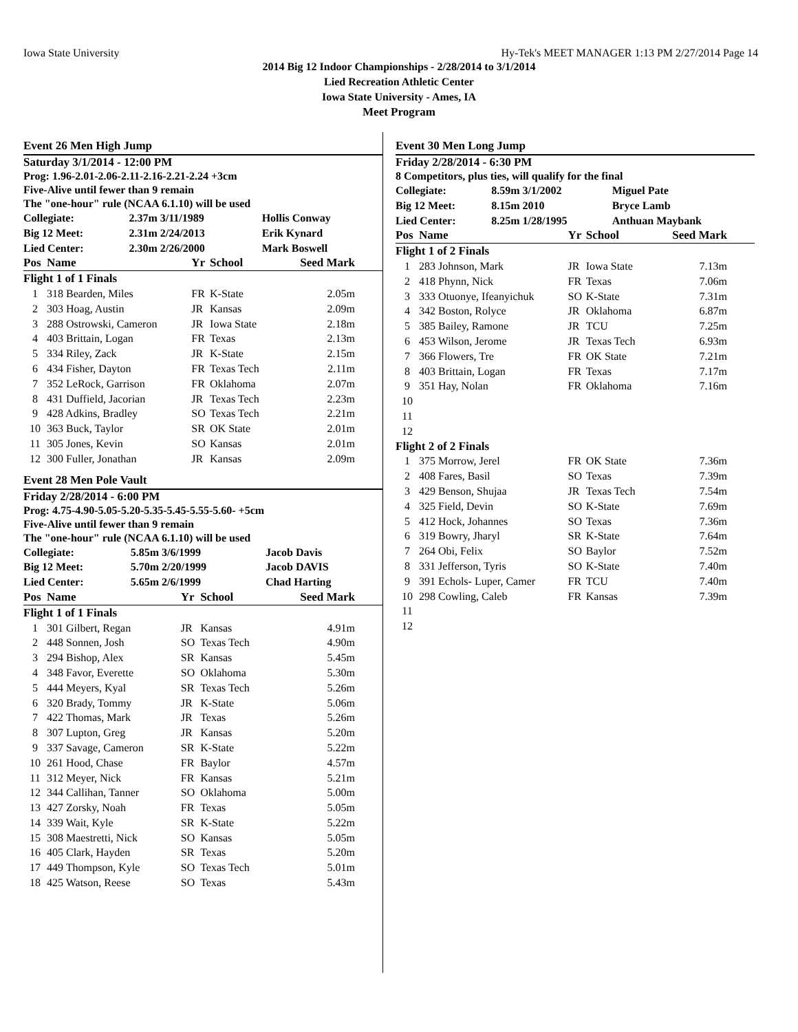Iowa State University Hy-Tek's MEET MANAGER 1:13 PM 2/27/2014 Page 14
2014 Big 12 Indoor Championships - 2/28/2014 to 3/1/2014
Lied Recreation Athletic Center
Iowa State University - Ames, IA
Meet Program
Event 26 Men High Jump
Saturday 3/1/2014 - 12:00 PM
Prog: 1.96-2.01-2.06-2.11-2.16-2.21-2.24 +3cm
Five-Alive until fewer than 9 remain
The "one-hour" rule (NCAA 6.1.10) will be used
| Collegiate: | 2.37m 3/11/1989 | Hollis Conway |
| Big 12 Meet: | 2.31m 2/24/2013 | Erik Kynard |
| Lied Center: | 2.30m 2/26/2000 | Mark Boswell |
| Pos | Name | Yr | School | Seed Mark |
| --- | --- | --- | --- | --- |
| Flight 1 of 1 Finals | | | | |
| 1 | 318 Bearden, Miles | FR | K-State | 2.05m |
| 2 | 303 Hoag, Austin | JR | Kansas | 2.09m |
| 3 | 288 Ostrowski, Cameron | JR | Iowa State | 2.18m |
| 4 | 403 Brittain, Logan | FR | Texas | 2.13m |
| 5 | 334 Riley, Zack | JR | K-State | 2.15m |
| 6 | 434 Fisher, Dayton | FR | Texas Tech | 2.11m |
| 7 | 352 LeRock, Garrison | FR | Oklahoma | 2.07m |
| 8 | 431 Duffield, Jacorian | JR | Texas Tech | 2.23m |
| 9 | 428 Adkins, Bradley | SO | Texas Tech | 2.21m |
| 10 | 363 Buck, Taylor | SR | OK State | 2.01m |
| 11 | 305 Jones, Kevin | SO | Kansas | 2.01m |
| 12 | 300 Fuller, Jonathan | JR | Kansas | 2.09m |
Event 28 Men Pole Vault
Friday 2/28/2014 - 6:00 PM
Prog: 4.75-4.90-5.05-5.20-5.35-5.45-5.55-5.60- +5cm
Five-Alive until fewer than 9 remain
The "one-hour" rule (NCAA 6.1.10) will be used
| Collegiate: | 5.85m 3/6/1999 | Jacob Davis |
| Big 12 Meet: | 5.70m 2/20/1999 | Jacob DAVIS |
| Lied Center: | 5.65m 2/6/1999 | Chad Harting |
| Pos | Name | Yr | School | Seed Mark |
| --- | --- | --- | --- | --- |
| Flight 1 of 1 Finals | | | | |
| 1 | 301 Gilbert, Regan | JR | Kansas | 4.91m |
| 2 | 448 Sonnen, Josh | SO | Texas Tech | 4.90m |
| 3 | 294 Bishop, Alex | SR | Kansas | 5.45m |
| 4 | 348 Favor, Everette | SO | Oklahoma | 5.30m |
| 5 | 444 Meyers, Kyal | SR | Texas Tech | 5.26m |
| 6 | 320 Brady, Tommy | JR | K-State | 5.06m |
| 7 | 422 Thomas, Mark | JR | Texas | 5.26m |
| 8 | 307 Lupton, Greg | JR | Kansas | 5.20m |
| 9 | 337 Savage, Cameron | SR | K-State | 5.22m |
| 10 | 261 Hood, Chase | FR | Baylor | 4.57m |
| 11 | 312 Meyer, Nick | FR | Kansas | 5.21m |
| 12 | 344 Callihan, Tanner | SO | Oklahoma | 5.00m |
| 13 | 427 Zorsky, Noah | FR | Texas | 5.05m |
| 14 | 339 Wait, Kyle | SR | K-State | 5.22m |
| 15 | 308 Maestretti, Nick | SO | Kansas | 5.05m |
| 16 | 405 Clark, Hayden | SR | Texas | 5.20m |
| 17 | 449 Thompson, Kyle | SO | Texas Tech | 5.01m |
| 18 | 425 Watson, Reese | SO | Texas | 5.43m |
Event 30 Men Long Jump
Friday 2/28/2014 - 6:30 PM
8 Competitors, plus ties, will qualify for the final
| Collegiate: | 8.59m 3/1/2002 | Miguel Pate |
| Big 12 Meet: | 8.15m 2010 | Bryce Lamb |
| Lied Center: | 8.25m 1/28/1995 | Anthuan Maybank |
| Pos | Name | Yr | School | Seed Mark |
| --- | --- | --- | --- | --- |
| Flight 1 of 2 Finals | | | | |
| 1 | 283 Johnson, Mark | JR | Iowa State | 7.13m |
| 2 | 418 Phynn, Nick | FR | Texas | 7.06m |
| 3 | 333 Otuonye, Ifeanyichuk | SO | K-State | 7.31m |
| 4 | 342 Boston, Rolyce | JR | Oklahoma | 6.87m |
| 5 | 385 Bailey, Ramone | JR | TCU | 7.25m |
| 6 | 453 Wilson, Jerome | JR | Texas Tech | 6.93m |
| 7 | 366 Flowers, Tre | FR | OK State | 7.21m |
| 8 | 403 Brittain, Logan | FR | Texas | 7.17m |
| 9 | 351 Hay, Nolan | FR | Oklahoma | 7.16m |
| 10 | | | | |
| 11 | | | | |
| 12 | | | | |
| Flight 2 of 2 Finals | | | | |
| 1 | 375 Morrow, Jerel | FR | OK State | 7.36m |
| 2 | 408 Fares, Basil | SO | Texas | 7.39m |
| 3 | 429 Benson, Shujaa | JR | Texas Tech | 7.54m |
| 4 | 325 Field, Devin | SO | K-State | 7.69m |
| 5 | 412 Hock, Johannes | SO | Texas | 7.36m |
| 6 | 319 Bowry, Jharyl | SR | K-State | 7.64m |
| 7 | 264 Obi, Felix | SO | Baylor | 7.52m |
| 8 | 331 Jefferson, Tyris | SO | K-State | 7.40m |
| 9 | 391 Echols- Luper, Camer | FR | TCU | 7.40m |
| 10 | 298 Cowling, Caleb | FR | Kansas | 7.39m |
| 11 | | | | |
| 12 | | | | |